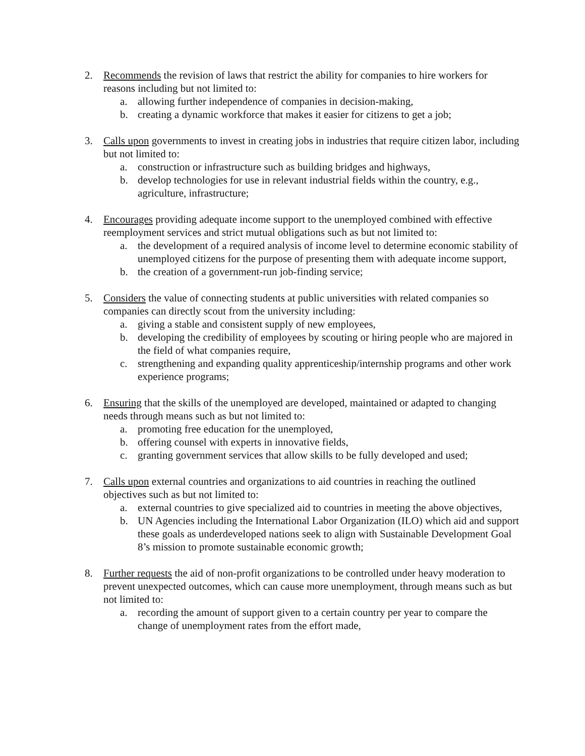2. Recommends the revision of laws that restrict the ability for companies to hire workers for reasons including but not limited to:
a. allowing further independence of companies in decision-making,
b. creating a dynamic workforce that makes it easier for citizens to get a job;
3. Calls upon governments to invest in creating jobs in industries that require citizen labor, including but not limited to:
a. construction or infrastructure such as building bridges and highways,
b. develop technologies for use in relevant industrial fields within the country, e.g., agriculture, infrastructure;
4. Encourages providing adequate income support to the unemployed combined with effective reemployment services and strict mutual obligations such as but not limited to:
a. the development of a required analysis of income level to determine economic stability of unemployed citizens for the purpose of presenting them with adequate income support,
b. the creation of a government-run job-finding service;
5. Considers the value of connecting students at public universities with related companies so companies can directly scout from the university including:
a. giving a stable and consistent supply of new employees,
b. developing the credibility of employees by scouting or hiring people who are majored in the field of what companies require,
c. strengthening and expanding quality apprenticeship/internship programs and other work experience programs;
6. Ensuring that the skills of the unemployed are developed, maintained or adapted to changing needs through means such as but not limited to:
a. promoting free education for the unemployed,
b. offering counsel with experts in innovative fields,
c. granting government services that allow skills to be fully developed and used;
7. Calls upon external countries and organizations to aid countries in reaching the outlined objectives such as but not limited to:
a. external countries to give specialized aid to countries in meeting the above objectives,
b. UN Agencies including the International Labor Organization (ILO) which aid and support these goals as underdeveloped nations seek to align with Sustainable Development Goal 8’s mission to promote sustainable economic growth;
8. Further requests the aid of non-profit organizations to be controlled under heavy moderation to prevent unexpected outcomes, which can cause more unemployment, through means such as but not limited to:
a. recording the amount of support given to a certain country per year to compare the change of unemployment rates from the effort made,